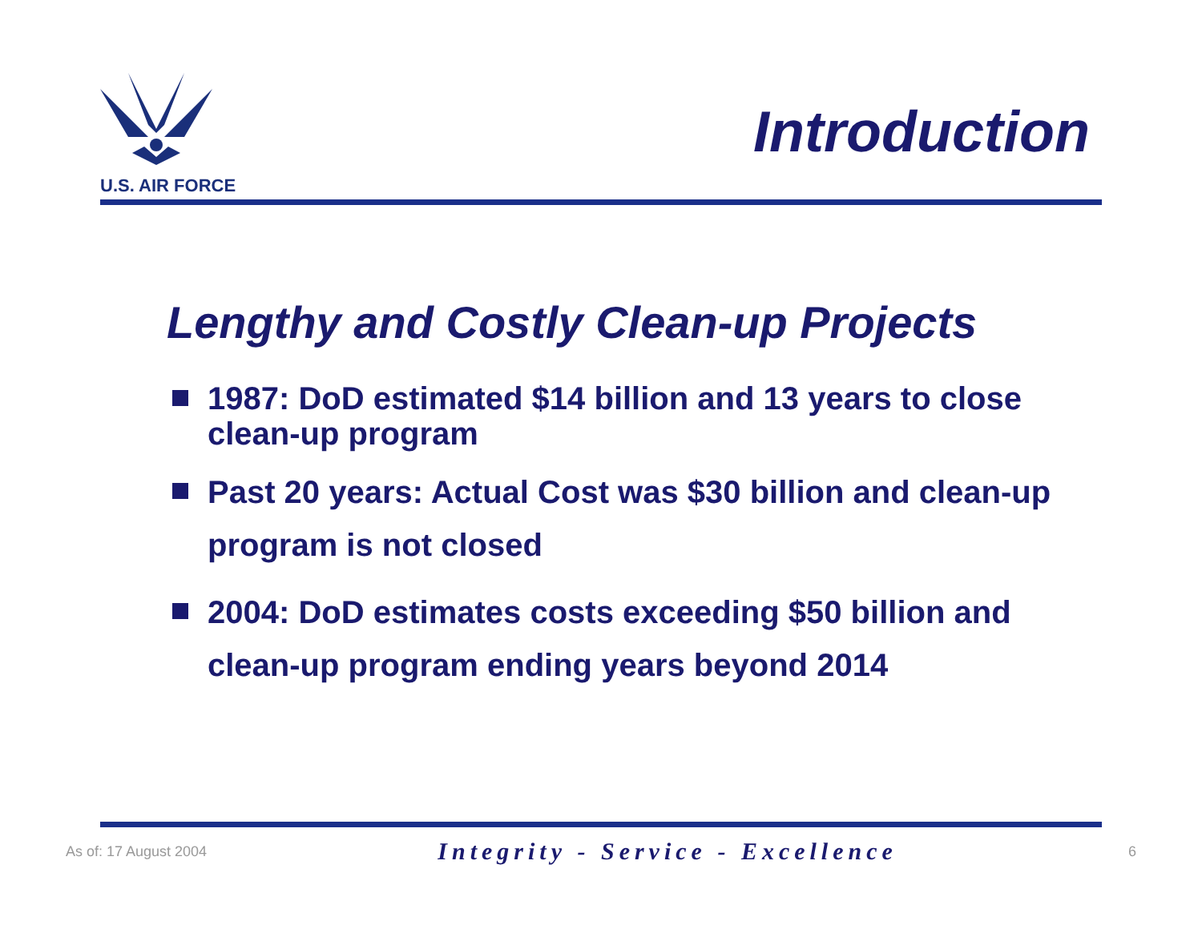U.S. AIR FORCE
Introduction
Lengthy and Costly Clean-up Projects
1987: DoD estimated $14 billion and 13 years to close clean-up program
Past 20 years: Actual Cost was $30 billion and clean-up program is not closed
2004: DoD estimates costs exceeding $50 billion and clean-up program ending years beyond 2014
As of: 17 August 2004 Integrity - Service - Excellence 6